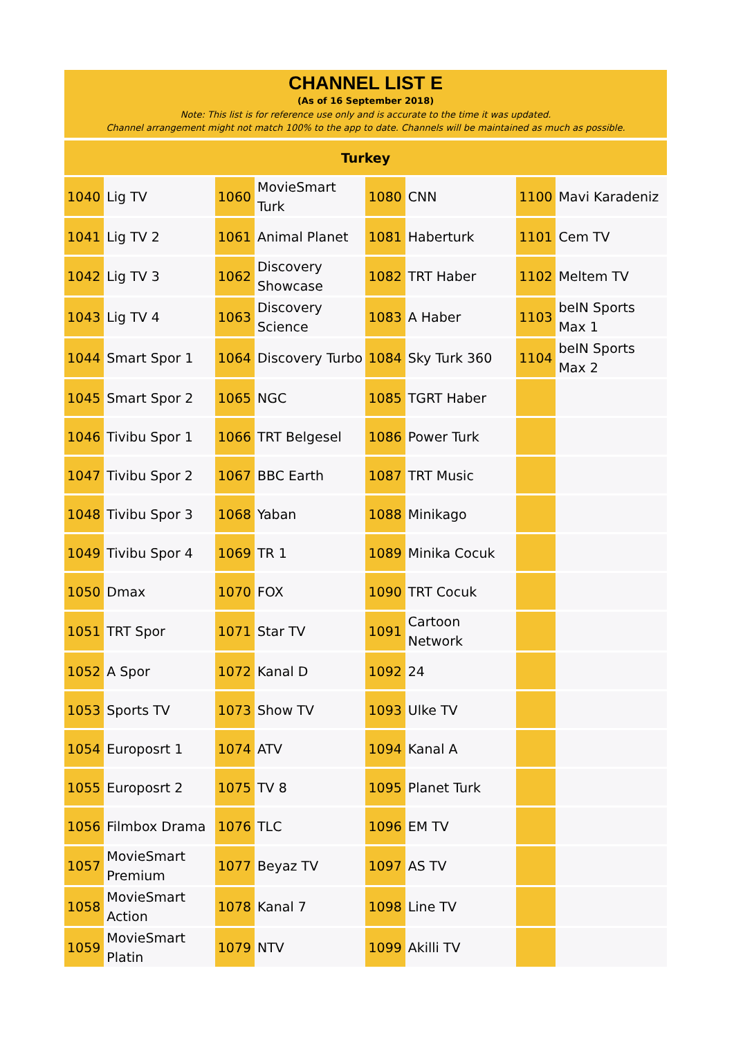CHANNEL LIST E
(As of 16 September 2018)
Note: This list is for reference use only and is accurate to the time it was updated.
Channel arrangement might not match 100% to the app to date. Channels will be maintained as much as possible.
Turkey
| 1040 | Lig TV | 1060 | MovieSmart Turk | 1080 | CNN | 1100 | Mavi Karadeniz |
| 1041 | Lig TV 2 | 1061 | Animal Planet | 1081 | Haberturk | 1101 | Cem TV |
| 1042 | Lig TV 3 | 1062 | Discovery Showcase | 1082 | TRT Haber | 1102 | Meltem TV |
| 1043 | Lig TV 4 | 1063 | Discovery Science | 1083 | A Haber | 1103 | beIN Sports Max 1 |
| 1044 | Smart Spor 1 | 1064 | Discovery Turbo | 1084 | Sky Turk 360 | 1104 | beIN Sports Max 2 |
| 1045 | Smart Spor 2 | 1065 | NGC | 1085 | TGRT Haber | | |
| 1046 | Tivibu Spor 1 | 1066 | TRT Belgesel | 1086 | Power Turk | | |
| 1047 | Tivibu Spor 2 | 1067 | BBC Earth | 1087 | TRT Music | | |
| 1048 | Tivibu Spor 3 | 1068 | Yaban | 1088 | Minikago | | |
| 1049 | Tivibu Spor 4 | 1069 | TR 1 | 1089 | Minika Cocuk | | |
| 1050 | Dmax | 1070 | FOX | 1090 | TRT Cocuk | | |
| 1051 | TRT Spor | 1071 | Star TV | 1091 | Cartoon Network | | |
| 1052 | A Spor | 1072 | Kanal D | 1092 | 24 | | |
| 1053 | Sports TV | 1073 | Show TV | 1093 | Ulke TV | | |
| 1054 | Europosrt 1 | 1074 | ATV | 1094 | Kanal A | | |
| 1055 | Europosrt 2 | 1075 | TV 8 | 1095 | Planet Turk | | |
| 1056 | Filmbox Drama | 1076 | TLC | 1096 | EM TV | | |
| 1057 | MovieSmart Premium | 1077 | Beyaz TV | 1097 | AS TV | | |
| 1058 | MovieSmart Action | 1078 | Kanal 7 | 1098 | Line TV | | |
| 1059 | MovieSmart Platin | 1079 | NTV | 1099 | Akilli TV | | |